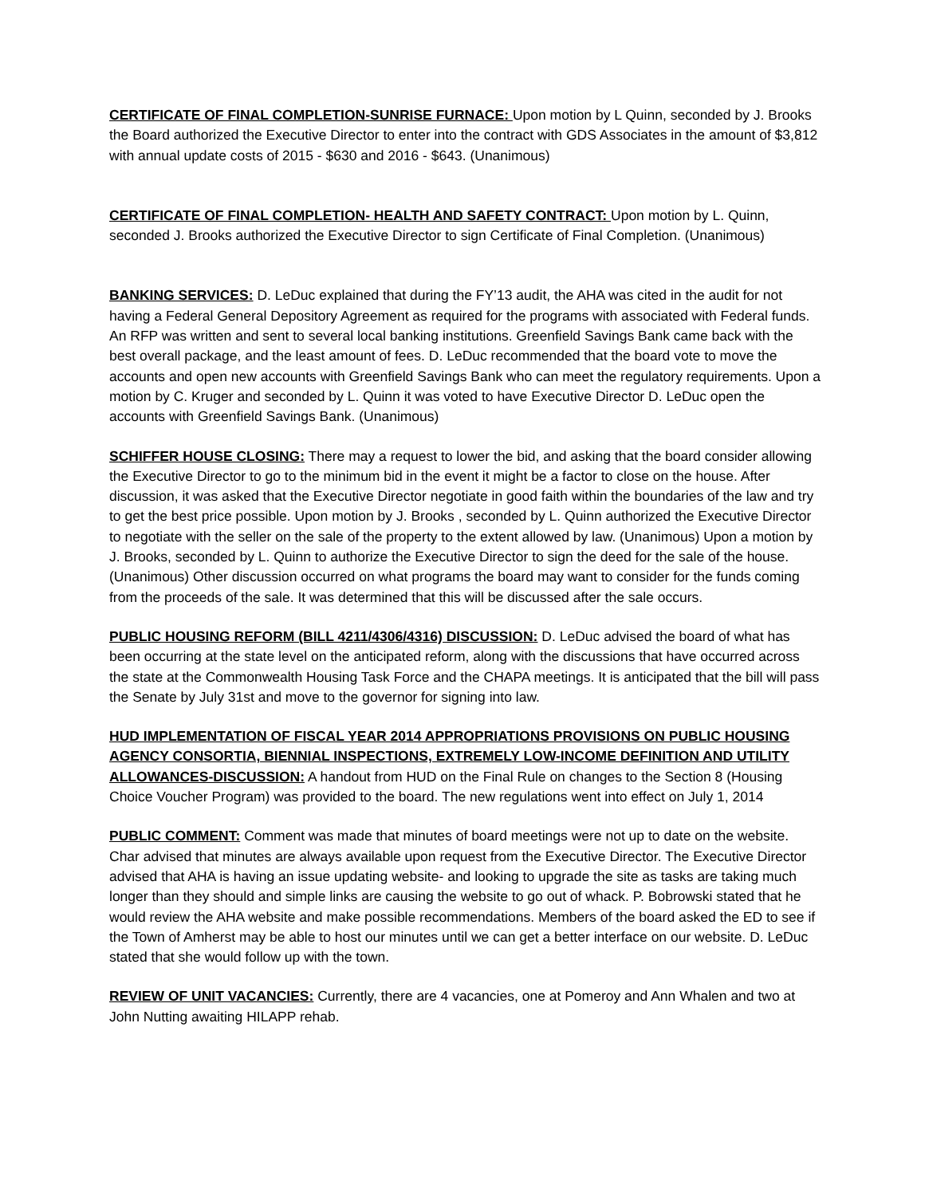CERTIFICATE OF FINAL COMPLETION-SUNRISE FURNACE: Upon motion by L Quinn, seconded by J. Brooks the Board authorized the Executive Director to enter into the contract with GDS Associates in the amount of $3,812 with annual update costs of 2015 - $630 and 2016 - $643. (Unanimous)
CERTIFICATE OF FINAL COMPLETION- HEALTH AND SAFETY CONTRACT: Upon motion by L. Quinn, seconded J. Brooks authorized the Executive Director to sign Certificate of Final Completion. (Unanimous)
BANKING SERVICES: D. LeDuc explained that during the FY’13 audit, the AHA was cited in the audit for not having a Federal General Depository Agreement as required for the programs with associated with Federal funds. An RFP was written and sent to several local banking institutions. Greenfield Savings Bank came back with the best overall package, and the least amount of fees. D. LeDuc recommended that the board vote to move the accounts and open new accounts with Greenfield Savings Bank who can meet the regulatory requirements. Upon a motion by C. Kruger and seconded by L. Quinn it was voted to have Executive Director D. LeDuc open the accounts with Greenfield Savings Bank. (Unanimous)
SCHIFFER HOUSE CLOSING: There may a request to lower the bid, and asking that the board consider allowing the Executive Director to go to the minimum bid in the event it might be a factor to close on the house. After discussion, it was asked that the Executive Director negotiate in good faith within the boundaries of the law and try to get the best price possible. Upon motion by J. Brooks , seconded by L. Quinn authorized the Executive Director to negotiate with the seller on the sale of the property to the extent allowed by law. (Unanimous) Upon a motion by J. Brooks, seconded by L. Quinn to authorize the Executive Director to sign the deed for the sale of the house. (Unanimous) Other discussion occurred on what programs the board may want to consider for the funds coming from the proceeds of the sale. It was determined that this will be discussed after the sale occurs.
PUBLIC HOUSING REFORM (BILL 4211/4306/4316) DISCUSSION: D. LeDuc advised the board of what has been occurring at the state level on the anticipated reform, along with the discussions that have occurred across the state at the Commonwealth Housing Task Force and the CHAPA meetings. It is anticipated that the bill will pass the Senate by July 31st and move to the governor for signing into law.
HUD IMPLEMENTATION OF FISCAL YEAR 2014 APPROPRIATIONS PROVISIONS ON PUBLIC HOUSING AGENCY CONSORTIA, BIENNIAL INSPECTIONS, EXTREMELY LOW-INCOME DEFINITION AND UTILITY ALLOWANCES-DISCUSSION: A handout from HUD on the Final Rule on changes to the Section 8 (Housing Choice Voucher Program) was provided to the board. The new regulations went into effect on July 1, 2014
PUBLIC COMMENT: Comment was made that minutes of board meetings were not up to date on the website. Char advised that minutes are always available upon request from the Executive Director. The Executive Director advised that AHA is having an issue updating website- and looking to upgrade the site as tasks are taking much longer than they should and simple links are causing the website to go out of whack. P. Bobrowski stated that he would review the AHA website and make possible recommendations. Members of the board asked the ED to see if the Town of Amherst may be able to host our minutes until we can get a better interface on our website. D. LeDuc stated that she would follow up with the town.
REVIEW OF UNIT VACANCIES: Currently, there are 4 vacancies, one at Pomeroy and Ann Whalen and two at John Nutting awaiting HILAPP rehab.